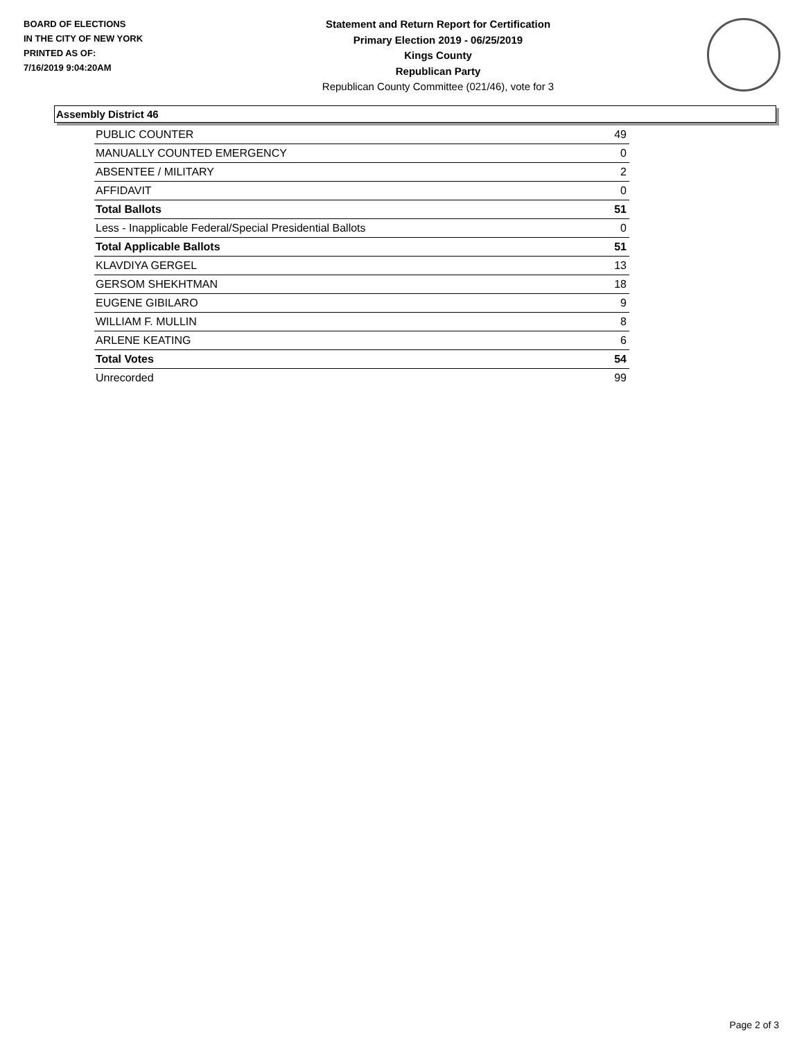BOARD OF ELECTIONS
IN THE CITY OF NEW YORK
PRINTED AS OF:
7/16/2019 9:04:20AM
Statement and Return Report for Certification
Primary Election 2019 - 06/25/2019
Kings County
Republican Party
Republican County Committee (021/46), vote for 3
Assembly District 46
| PUBLIC COUNTER | 49 |
| MANUALLY COUNTED EMERGENCY | 0 |
| ABSENTEE / MILITARY | 2 |
| AFFIDAVIT | 0 |
| Total Ballots | 51 |
| Less - Inapplicable Federal/Special Presidential Ballots | 0 |
| Total Applicable Ballots | 51 |
| KLAVDIYA GERGEL | 13 |
| GERSOM SHEKHTMAN | 18 |
| EUGENE GIBILARO | 9 |
| WILLIAM F. MULLIN | 8 |
| ARLENE KEATING | 6 |
| Total Votes | 54 |
| Unrecorded | 99 |
Page 2 of 3